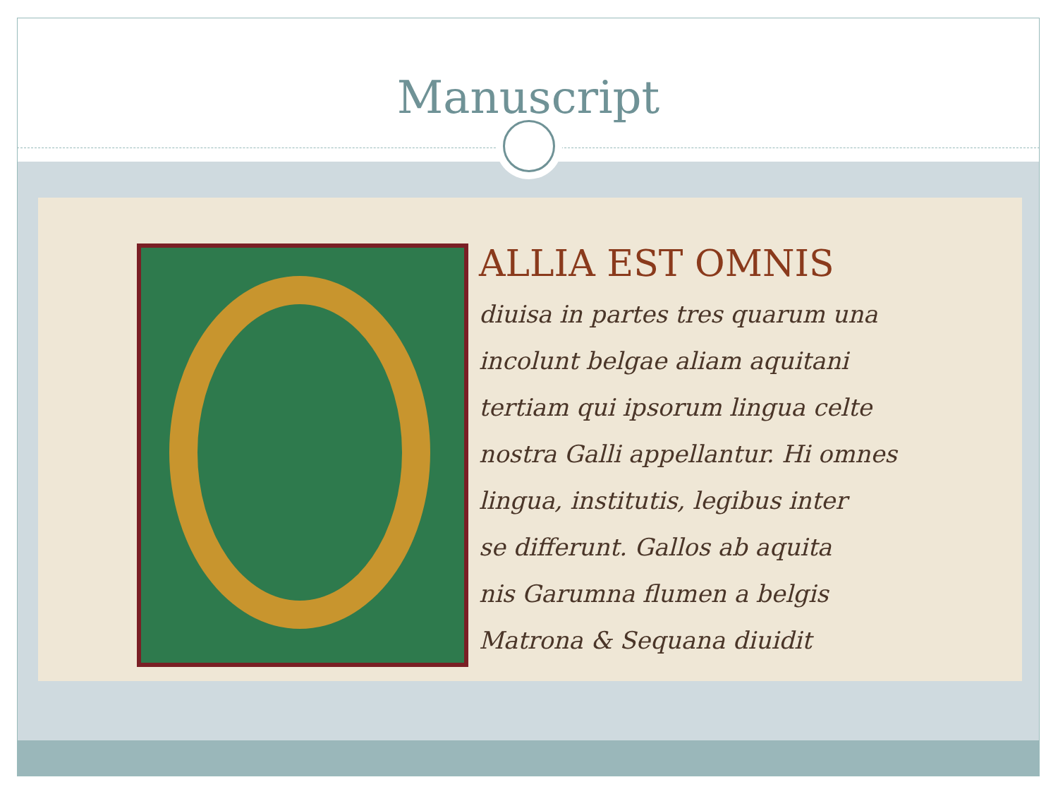Manuscript
ALLIA EST OMNIS
diuisa in partes tres quarum una
incolunt belgae aliam aquitani
tertiam qui ipsorum lingua celte
nostra Galli appellantur. Hi omnes
lingua, institutis, legibus inter
se differunt. Gallos ab aquita
nis Garumna flumen a belgis
Matrona & Sequana diuidit